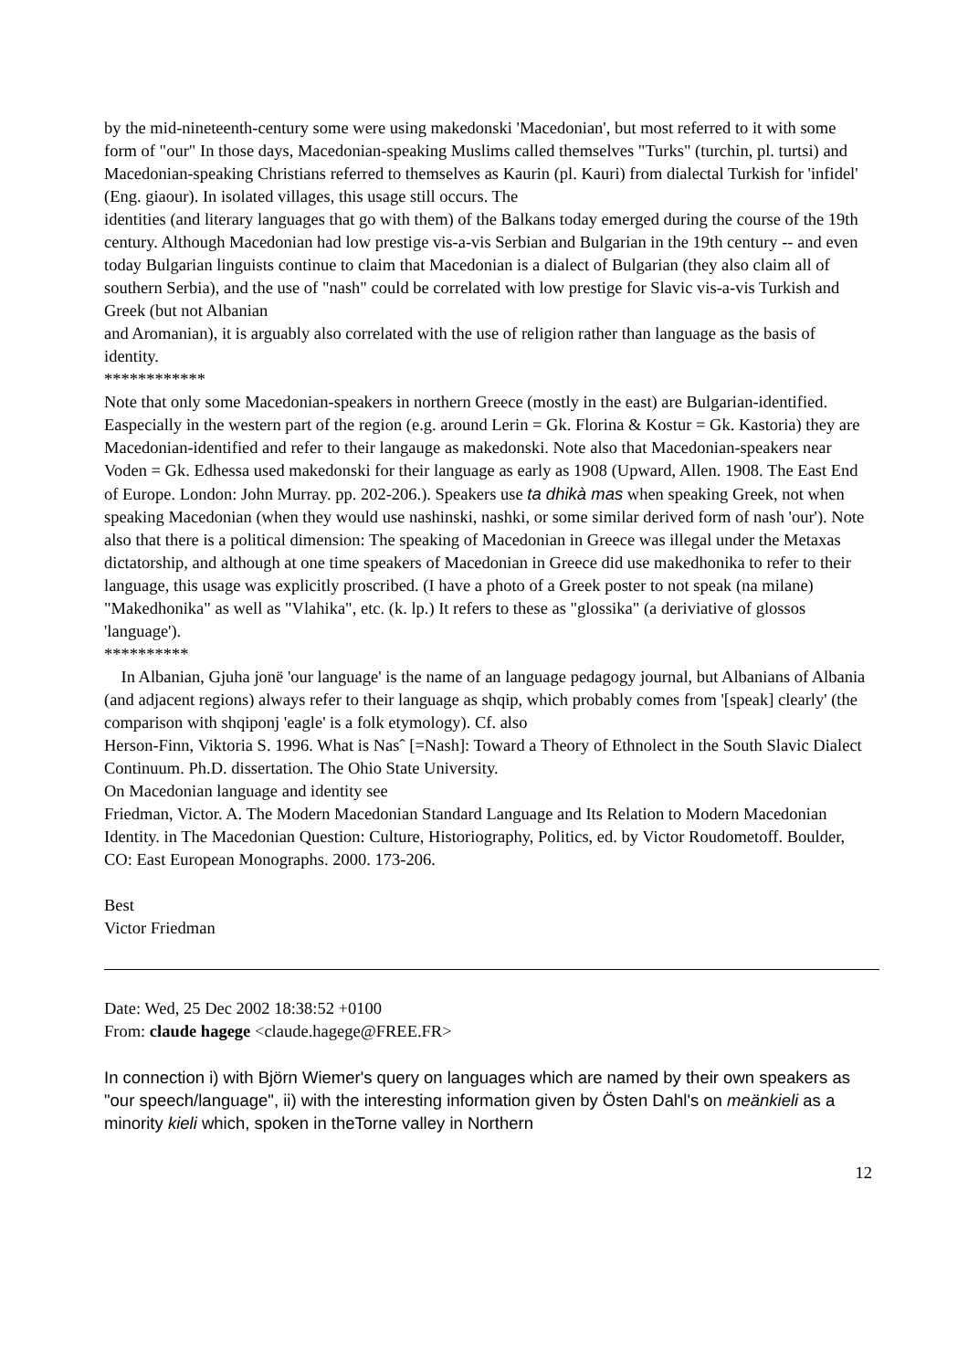by the mid-nineteenth-century some were using makedonski 'Macedonian', but most referred to it with some form of "our" In those days, Macedonian-speaking Muslims called themselves "Turks" (turchin, pl. turtsi) and Macedonian-speaking Christians referred to themselves as Kaurin (pl. Kauri) from dialectal Turkish for 'infidel' (Eng. giaour). In isolated villages, this usage still occurs. The
identities (and literary languages that go with them) of the Balkans today emerged during the course of the 19th century. Although Macedonian had low prestige vis-a-vis Serbian and Bulgarian in the 19th century -- and even today Bulgarian linguists continue to claim that Macedonian is a dialect of Bulgarian (they also claim all of southern Serbia), and the use of "nash" could be correlated with low prestige for Slavic vis-a-vis Turkish and Greek (but not Albanian
and Aromanian), it is arguably also correlated with the use of religion rather than language as the basis of identity.
************
Note that only some Macedonian-speakers in northern Greece (mostly in the east) are Bulgarian-identified. Easpecially in the western part of the region (e.g. around Lerin = Gk. Florina & Kostur = Gk. Kastoria) they are Macedonian-identified and refer to their langauge as makedonski. Note also that Macedonian-speakers near Voden = Gk. Edhessa used makedonski for their language as early as 1908 (Upward, Allen. 1908. The East End of Europe. London: John Murray. pp. 202-206.). Speakers use ta dhikà mas when speaking Greek, not when speaking Macedonian (when they would use nashinski, nashki, or some similar derived form of nash 'our'). Note also that there is a political dimension: The speaking of Macedonian in Greece was illegal under the Metaxas dictatorship, and although at one time speakers of Macedonian in Greece did use makedhonika to refer to their language, this usage was explicitly proscribed. (I have a photo of a Greek poster to not speak (na milane) "Makedhonika" as well as "Vlahika", etc. (k. lp.) It refers to these as "glossika" (a deriviative of glossos 'language').
**********
In Albanian, Gjuha jonë 'our language' is the name of an language pedagogy journal, but Albanians of Albania (and adjacent regions) always refer to their language as shqip, which probably comes from '[speak] clearly' (the comparison with shqiponj 'eagle' is a folk etymology). Cf. also
Herson-Finn, Viktoria S. 1996. What is Nasˆ [=Nash]: Toward a Theory of Ethnolect in the South Slavic Dialect Continuum. Ph.D. dissertation. The Ohio State University.
On Macedonian language and identity see
Friedman, Victor. A. The Modern Macedonian Standard Language and Its Relation to Modern Macedonian Identity. in The Macedonian Question: Culture, Historiography, Politics, ed. by Victor Roudometoff. Boulder, CO: East European Monographs. 2000. 173-206.
Best
Victor Friedman
Date: Wed, 25 Dec 2002 18:38:52 +0100
From: claude hagege <claude.hagege@FREE.FR>
In connection i) with Björn Wiemer's query on languages which are named by their own speakers as "our speech/language", ii) with the interesting information given by Östen Dahl's on meänkieli as a minority kieli which, spoken in theTorne valley in Northern
12